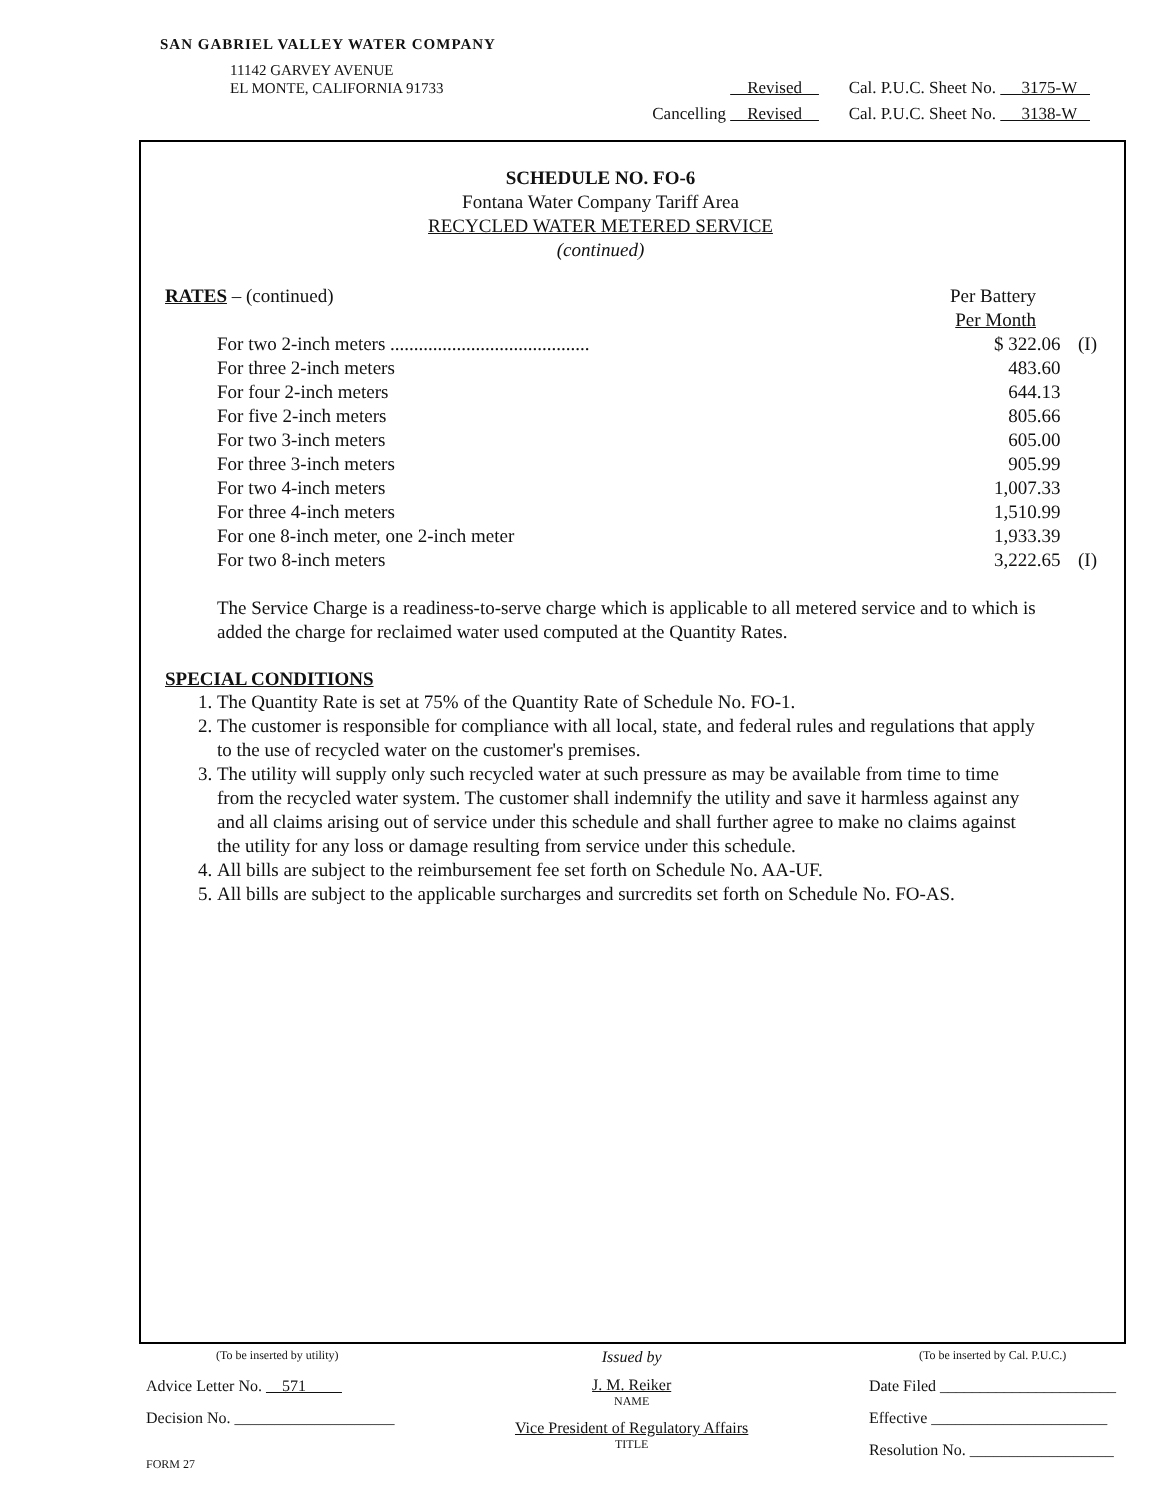SAN GABRIEL VALLEY WATER COMPANY
11142 GARVEY AVENUE
EL MONTE, CALIFORNIA 91733
Revised Cal. P.U.C. Sheet No. 3175-W
Cancelling Revised Cal. P.U.C. Sheet No. 3138-W
SCHEDULE NO. FO-6
Fontana Water Company Tariff Area
RECYCLED WATER METERED SERVICE
(continued)
RATES – (continued) Per Battery
Per Month
| For two 2-inch meters .......................................... | $ 322.06 | (I) |
| For three 2-inch meters | 483.60 | |
| For four 2-inch meters | 644.13 | |
| For five 2-inch meters | 805.66 | |
| For two 3-inch meters | 605.00 | |
| For three 3-inch meters | 905.99 | |
| For two 4-inch meters | 1,007.33 | |
| For three 4-inch meters | 1,510.99 | |
| For one 8-inch meter, one 2-inch meter | 1,933.39 | |
| For two 8-inch meters | 3,222.65 | (I) |
The Service Charge is a readiness-to-serve charge which is applicable to all metered service and to which is added the charge for reclaimed water used computed at the Quantity Rates.
SPECIAL CONDITIONS
1. The Quantity Rate is set at 75% of the Quantity Rate of Schedule No. FO-1.
2. The customer is responsible for compliance with all local, state, and federal rules and regulations that apply to the use of recycled water on the customer's premises.
3. The utility will supply only such recycled water at such pressure as may be available from time to time from the recycled water system. The customer shall indemnify the utility and save it harmless against any and all claims arising out of service under this schedule and shall further agree to make no claims against the utility for any loss or damage resulting from service under this schedule.
4. All bills are subject to the reimbursement fee set forth on Schedule No. AA-UF.
5. All bills are subject to the applicable surcharges and surcredits set forth on Schedule No. FO-AS.
(To be inserted by utility)
Advice Letter No. 571
Decision No. ____________________
FORM 27
Issued by
J. M. Reiker
NAME
Vice President of Regulatory Affairs
TITLE
(To be inserted by Cal. P.U.C.)
Date Filed ______________________
Effective ______________________
Resolution No. __________________